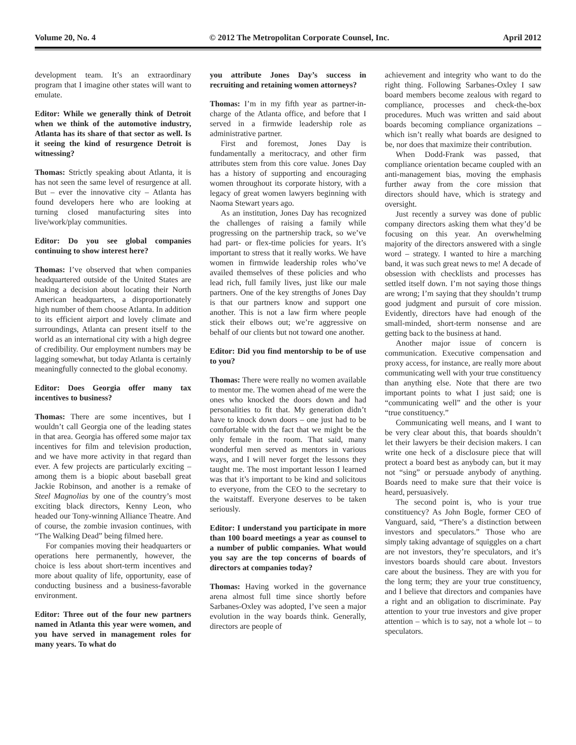Volume 20, No. 4 © 2012 The Metropolitan Corporate Counsel, Inc. April 2012
development team. It’s an extraordinary program that I imagine other states will want to emulate.
Editor: While we generally think of Detroit when we think of the automotive industry, Atlanta has its share of that sector as well. Is it seeing the kind of resurgence Detroit is witnessing?
Thomas: Strictly speaking about Atlanta, it is has not seen the same level of resurgence at all. But – ever the innovative city – Atlanta has found developers here who are looking at turning closed manufacturing sites into live/work/play communities.
Editor: Do you see global companies continuing to show interest here?
Thomas: I’ve observed that when companies headquartered outside of the United States are making a decision about locating their North American headquarters, a disproportionately high number of them choose Atlanta. In addition to its efficient airport and lovely climate and surroundings, Atlanta can present itself to the world as an international city with a high degree of credibility. Our employment numbers may be lagging somewhat, but today Atlanta is certainly meaningfully connected to the global economy.
Editor: Does Georgia offer many tax incentives to business?
Thomas: There are some incentives, but I wouldn’t call Georgia one of the leading states in that area. Georgia has offered some major tax incentives for film and television production, and we have more activity in that regard than ever. A few projects are particularly exciting – among them is a biopic about baseball great Jackie Robinson, and another is a remake of Steel Magnolias by one of the country’s most exciting black directors, Kenny Leon, who headed our Tony-winning Alliance Theatre. And of course, the zombie invasion continues, with “The Walking Dead” being filmed here.
For companies moving their headquarters or operations here permanently, however, the choice is less about short-term incentives and more about quality of life, opportunity, ease of conducting business and a business-favorable environment.
Editor: Three out of the four new partners named in Atlanta this year were women, and you have served in management roles for many years. To what do
you attribute Jones Day’s success in recruiting and retaining women attorneys?
Thomas: I’m in my fifth year as partner-in-charge of the Atlanta office, and before that I served in a firmwide leadership role as administrative partner.
First and foremost, Jones Day is fundamentally a meritocracy, and other firm attributes stem from this core value. Jones Day has a history of supporting and encouraging women throughout its corporate history, with a legacy of great women lawyers beginning with Naoma Stewart years ago.
As an institution, Jones Day has recognized the challenges of raising a family while progressing on the partnership track, so we’ve had part- or flex-time policies for years. It’s important to stress that it really works. We have women in firmwide leadership roles who’ve availed themselves of these policies and who lead rich, full family lives, just like our male partners. One of the key strengths of Jones Day is that our partners know and support one another. This is not a law firm where people stick their elbows out; we’re aggressive on behalf of our clients but not toward one another.
Editor: Did you find mentorship to be of use to you?
Thomas: There were really no women available to mentor me. The women ahead of me were the ones who knocked the doors down and had personalities to fit that. My generation didn’t have to knock down doors – one just had to be comfortable with the fact that we might be the only female in the room. That said, many wonderful men served as mentors in various ways, and I will never forget the lessons they taught me. The most important lesson I learned was that it’s important to be kind and solicitous to everyone, from the CEO to the secretary to the waitstaff. Everyone deserves to be taken seriously.
Editor: I understand you participate in more than 100 board meetings a year as counsel to a number of public companies. What would you say are the top concerns of boards of directors at companies today?
Thomas: Having worked in the governance arena almost full time since shortly before Sarbanes-Oxley was adopted, I’ve seen a major evolution in the way boards think. Generally, directors are people of
achievement and integrity who want to do the right thing. Following Sarbanes-Oxley I saw board members become zealous with regard to compliance, processes and check-the-box procedures. Much was written and said about boards becoming compliance organizations – which isn’t really what boards are designed to be, nor does that maximize their contribution.
When Dodd-Frank was passed, that compliance orientation became coupled with an anti-management bias, moving the emphasis further away from the core mission that directors should have, which is strategy and oversight.
Just recently a survey was done of public company directors asking them what they’d be focusing on this year. An overwhelming majority of the directors answered with a single word – strategy. I wanted to hire a marching band, it was such great news to me! A decade of obsession with checklists and processes has settled itself down. I’m not saying those things are wrong; I’m saying that they shouldn’t trump good judgment and pursuit of core mission. Evidently, directors have had enough of the small-minded, short-term nonsense and are getting back to the business at hand.
Another major issue of concern is communication. Executive compensation and proxy access, for instance, are really more about communicating well with your true constituency than anything else. Note that there are two important points to what I just said; one is “communicating well” and the other is your “true constituency.”
Communicating well means, and I want to be very clear about this, that boards shouldn’t let their lawyers be their decision makers. I can write one heck of a disclosure piece that will protect a board best as anybody can, but it may not “sing” or persuade anybody of anything. Boards need to make sure that their voice is heard, persuasively.
The second point is, who is your true constituency? As John Bogle, former CEO of Vanguard, said, “There’s a distinction between investors and speculators.” Those who are simply taking advantage of squiggles on a chart are not investors, they’re speculators, and it’s investors boards should care about. Investors care about the business. They are with you for the long term; they are your true constituency, and I believe that directors and companies have a right and an obligation to discriminate. Pay attention to your true investors and give proper attention – which is to say, not a whole lot – to speculators.